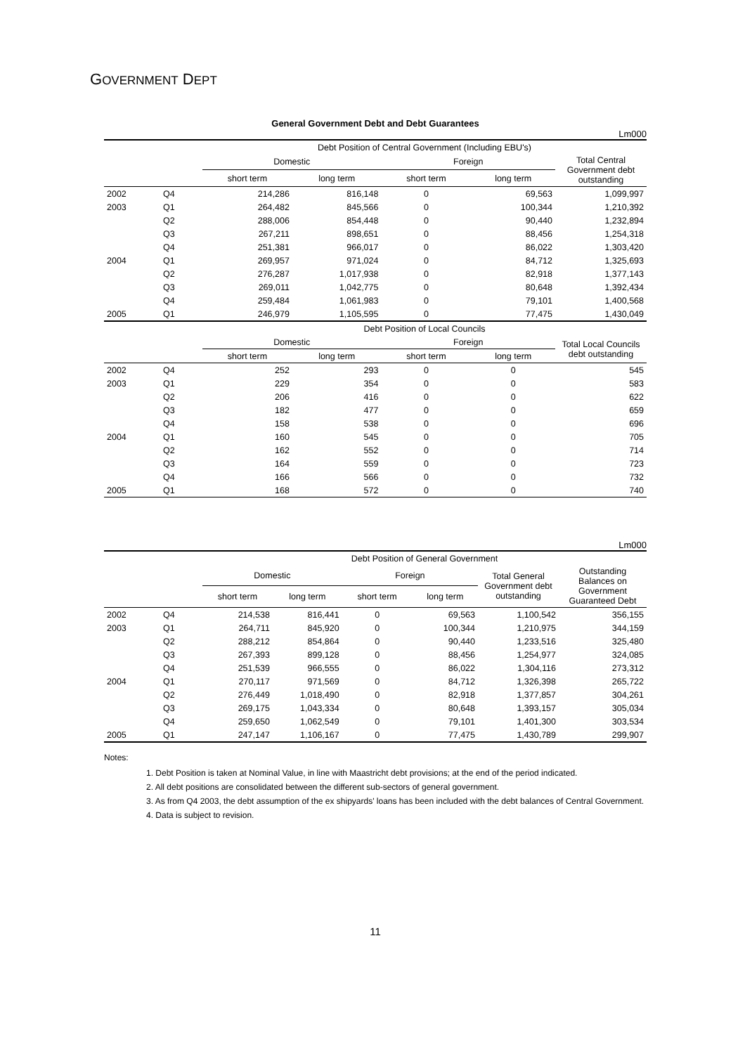GOVERNMENT DEPT
General Government Debt and Debt Guarantees
Lm000
| | | Debt Position of Central Government (Including EBU's) | | | | |
| | | Domestic | | Foreign | | Total Central Government debt outstanding |
| | | short term | long term | short term | long term | |
| 2002 | Q4 | 214,286 | 816,148 | 0 | 69,563 | 1,099,997 |
| 2003 | Q1 | 264,482 | 845,566 | 0 | 100,344 | 1,210,392 |
| | Q2 | 288,006 | 854,448 | 0 | 90,440 | 1,232,894 |
| | Q3 | 267,211 | 898,651 | 0 | 88,456 | 1,254,318 |
| | Q4 | 251,381 | 966,017 | 0 | 86,022 | 1,303,420 |
| 2004 | Q1 | 269,957 | 971,024 | 0 | 84,712 | 1,325,693 |
| | Q2 | 276,287 | 1,017,938 | 0 | 82,918 | 1,377,143 |
| | Q3 | 269,011 | 1,042,775 | 0 | 80,648 | 1,392,434 |
| | Q4 | 259,484 | 1,061,983 | 0 | 79,101 | 1,400,568 |
| 2005 | Q1 | 246,979 | 1,105,595 | 0 | 77,475 | 1,430,049 |
| | | Debt Position of Local Councils | | | | |
| | | Domestic | | Foreign | | Total Local Councils debt outstanding |
| | | short term | long term | short term | long term | |
| 2002 | Q4 | 252 | 293 | 0 | 0 | 545 |
| 2003 | Q1 | 229 | 354 | 0 | 0 | 583 |
| | Q2 | 206 | 416 | 0 | 0 | 622 |
| | Q3 | 182 | 477 | 0 | 0 | 659 |
| | Q4 | 158 | 538 | 0 | 0 | 696 |
| 2004 | Q1 | 160 | 545 | 0 | 0 | 705 |
| | Q2 | 162 | 552 | 0 | 0 | 714 |
| | Q3 | 164 | 559 | 0 | 0 | 723 |
| | Q4 | 166 | 566 | 0 | 0 | 732 |
| 2005 | Q1 | 168 | 572 | 0 | 0 | 740 |
Lm000
| | | Debt Position of General Government | | | | | |
| | | Domestic | | Foreign | | Total General Government debt outstanding | Outstanding Balances on Government Guaranteed Debt |
| | | short term | long term | short term | long term | | |
| 2002 | Q4 | 214,538 | 816,441 | 0 | 69,563 | 1,100,542 | 356,155 |
| 2003 | Q1 | 264,711 | 845,920 | 0 | 100,344 | 1,210,975 | 344,159 |
| | Q2 | 288,212 | 854,864 | 0 | 90,440 | 1,233,516 | 325,480 |
| | Q3 | 267,393 | 899,128 | 0 | 88,456 | 1,254,977 | 324,085 |
| | Q4 | 251,539 | 966,555 | 0 | 86,022 | 1,304,116 | 273,312 |
| 2004 | Q1 | 270,117 | 971,569 | 0 | 84,712 | 1,326,398 | 265,722 |
| | Q2 | 276,449 | 1,018,490 | 0 | 82,918 | 1,377,857 | 304,261 |
| | Q3 | 269,175 | 1,043,334 | 0 | 80,648 | 1,393,157 | 305,034 |
| | Q4 | 259,650 | 1,062,549 | 0 | 79,101 | 1,401,300 | 303,534 |
| 2005 | Q1 | 247,147 | 1,106,167 | 0 | 77,475 | 1,430,789 | 299,907 |
Notes:
1. Debt Position is taken at Nominal Value, in line with Maastricht debt provisions; at the end of the period indicated.
2. All debt positions are consolidated between the different sub-sectors of general government.
3. As from Q4 2003, the debt assumption of the ex shipyards' loans has been included with the debt balances of Central Government.
4. Data is subject to revision.
11